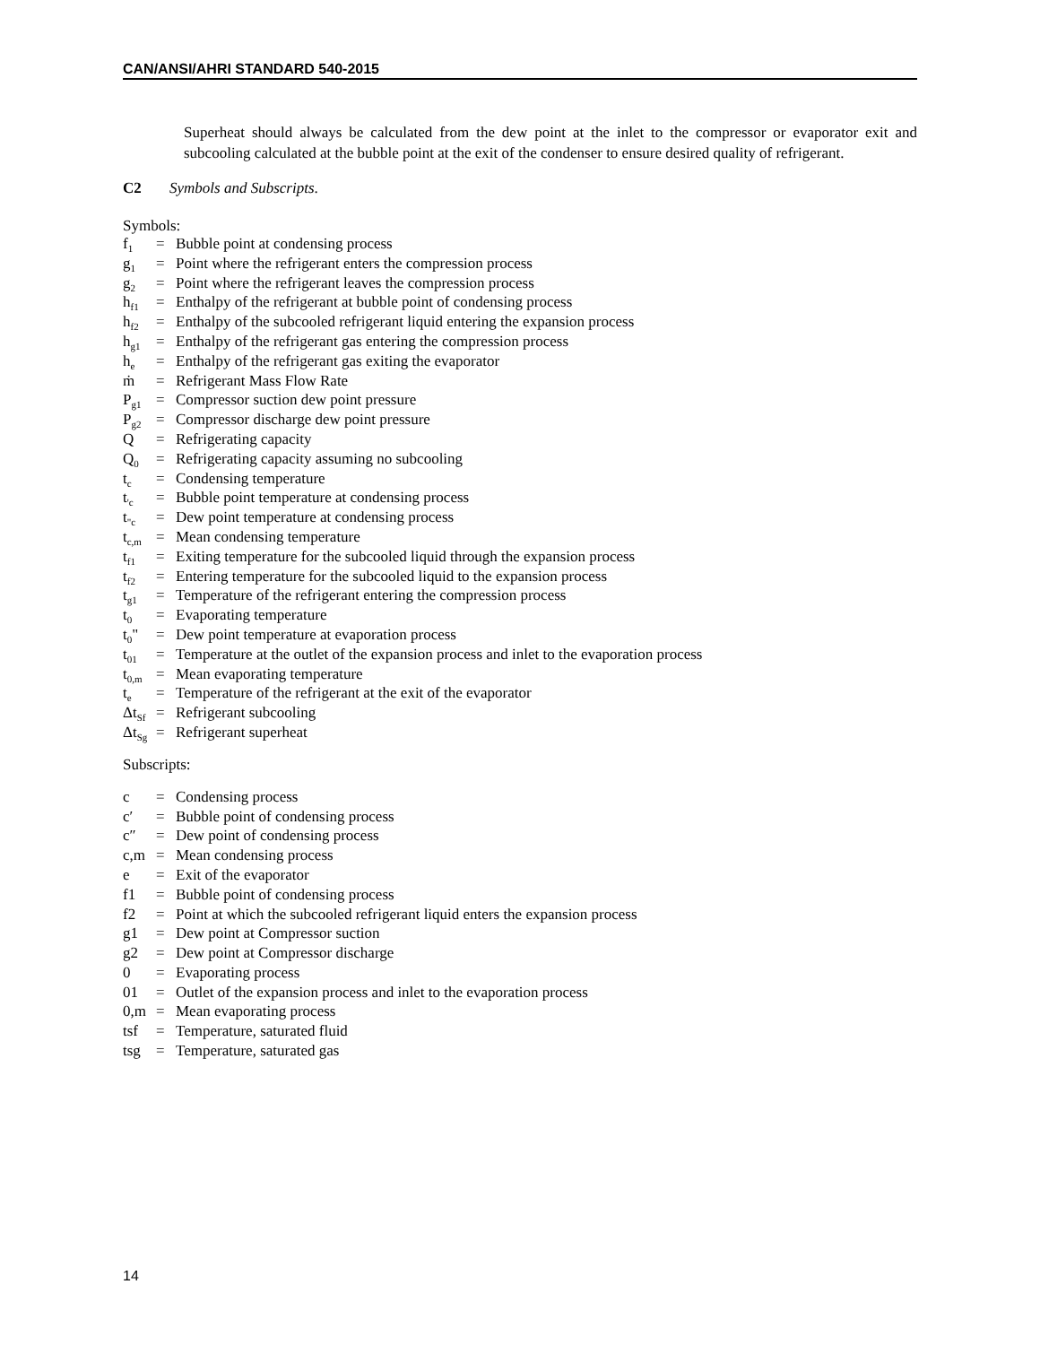CAN/ANSI/AHRI STANDARD 540-2015
Superheat should always be calculated from the dew point at the inlet to the compressor or evaporator exit and subcooling calculated at the bubble point at the exit of the condenser to ensure desired quality of refrigerant.
C2 Symbols and Subscripts.
Symbols:
| f<sub>1</sub> | = | Bubble point at condensing process |
| g<sub>1</sub> | = | Point where the refrigerant enters the compression process |
| g<sub>2</sub> | = | Point where the refrigerant leaves the compression process |
| h<sub>f1</sub> | = | Enthalpy of the refrigerant at bubble point of condensing process |
| h<sub>f2</sub> | = | Enthalpy of the subcooled refrigerant liquid entering the expansion process |
| h<sub>g1</sub> | = | Enthalpy of the refrigerant gas entering the compression process |
| h<sub>e</sub> | = | Enthalpy of the refrigerant gas exiting the evaporator |
| ṁ | = | Refrigerant Mass Flow Rate |
| P<sub>g1</sub> | = | Compressor suction dew point pressure |
| P<sub>g2</sub> | = | Compressor discharge dew point pressure |
| Q | = | Refrigerating capacity |
| Q<sub>0</sub> | = | Refrigerating capacity assuming no subcooling |
| t<sub>c</sub> | = | Condensing temperature |
| t<sub>'c</sub> | = | Bubble point temperature at condensing process |
| t<sub>"c</sub> | = | Dew point temperature at condensing process |
| t<sub>c,m</sub> | = | Mean condensing temperature |
| t<sub>f1</sub> | = | Exiting temperature for the subcooled liquid through the expansion process |
| t<sub>f2</sub> | = | Entering temperature for the subcooled liquid to the expansion process |
| t<sub>g1</sub> | = | Temperature of the refrigerant entering the compression process |
| t<sub>0</sub> | = | Evaporating temperature |
| t<sub>0</sub>" | = | Dew point temperature at evaporation process |
| t<sub>01</sub> | = | Temperature at the outlet of the expansion process and inlet to the evaporation process |
| t<sub>0,m</sub> | = | Mean evaporating temperature |
| t<sub>e</sub> | = | Temperature of the refrigerant at the exit of the evaporator |
| Δt<sub>Sf</sub> | = | Refrigerant subcooling |
| Δt<sub>Sg</sub> | = | Refrigerant superheat |
Subscripts:
| c | = | Condensing process |
| c′ | = | Bubble point of condensing process |
| c″ | = | Dew point of condensing process |
| c,m | = | Mean condensing process |
| e | = | Exit of the evaporator |
| f1 | = | Bubble point of condensing process |
| f2 | = | Point at which the subcooled refrigerant liquid enters the expansion process |
| g1 | = | Dew point at Compressor suction |
| g2 | = | Dew point at Compressor discharge |
| 0 | = | Evaporating process |
| 01 | = | Outlet of the expansion process and inlet to the evaporation process |
| 0,m | = | Mean evaporating process |
| tsf | = | Temperature, saturated fluid |
| tsg | = | Temperature, saturated gas |
14